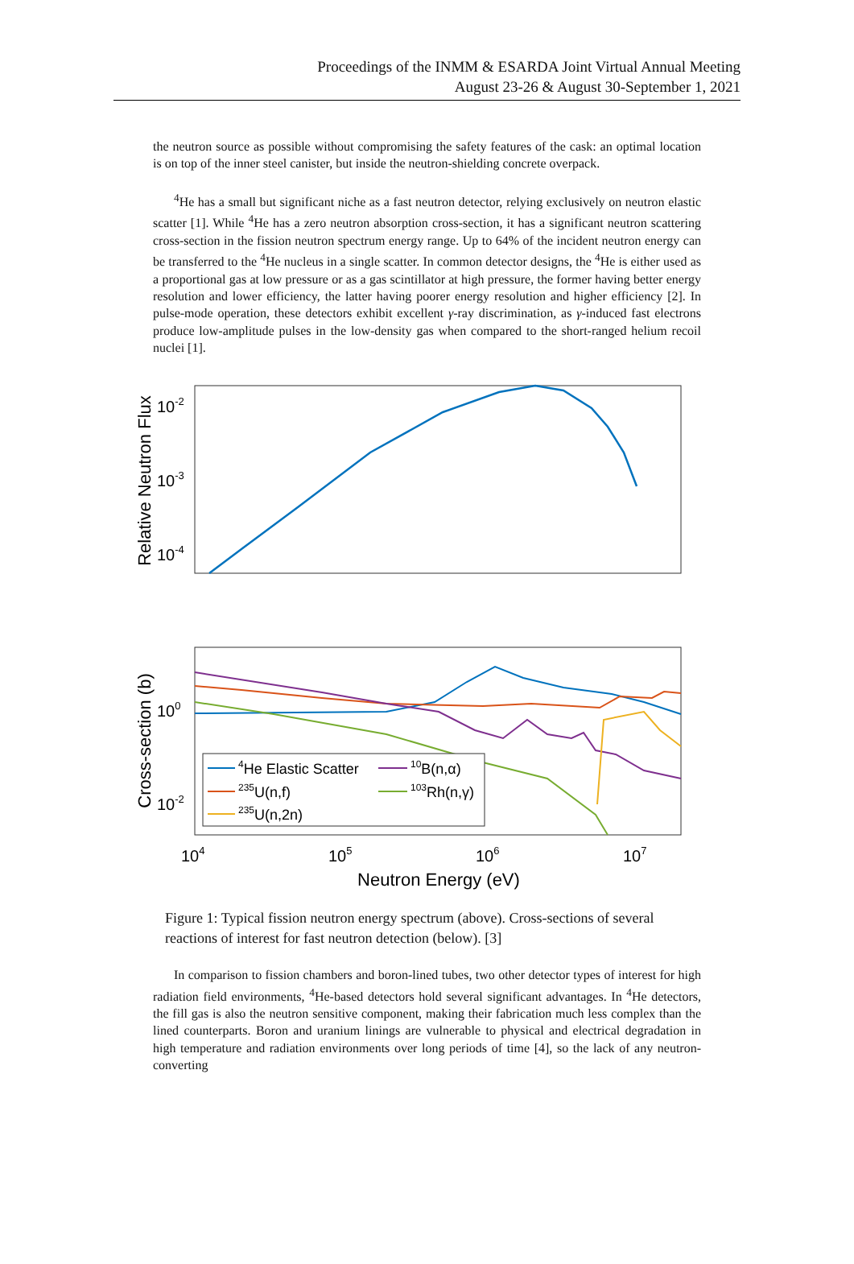Proceedings of the INMM & ESARDA Joint Virtual Annual Meeting
August 23-26 & August 30-September 1, 2021
the neutron source as possible without compromising the safety features of the cask: an optimal location is on top of the inner steel canister, but inside the neutron-shielding concrete overpack.
<sup>4</sup>He has a small but significant niche as a fast neutron detector, relying exclusively on neutron elastic scatter [1]. While <sup>4</sup>He has a zero neutron absorption cross-section, it has a significant neutron scattering cross-section in the fission neutron spectrum energy range. Up to 64% of the incident neutron energy can be transferred to the <sup>4</sup>He nucleus in a single scatter. In common detector designs, the <sup>4</sup>He is either used as a proportional gas at low pressure or as a gas scintillator at high pressure, the former having better energy resolution and lower efficiency, the latter having poorer energy resolution and higher efficiency [2]. In pulse-mode operation, these detectors exhibit excellent γ-ray discrimination, as γ-induced fast electrons produce low-amplitude pulses in the low-density gas when compared to the short-ranged helium recoil nuclei [1].
Relative Neutron Flux
10-2
10-3
10-4
Cross-section (b)
100
10-2
4He Elastic Scatter
10B(n,α)
235U(n,f)
103Rh(n,γ)
235U(n,2n)
104
105
106
107
Neutron Energy (eV)
Figure 1: Typical fission neutron energy spectrum (above). Cross-sections of several reactions of interest for fast neutron detection (below). [3]
In comparison to fission chambers and boron-lined tubes, two other detector types of interest for high radiation field environments, <sup>4</sup>He-based detectors hold several significant advantages. In <sup>4</sup>He detectors, the fill gas is also the neutron sensitive component, making their fabrication much less complex than the lined counterparts. Boron and uranium linings are vulnerable to physical and electrical degradation in high temperature and radiation environments over long periods of time [4], so the lack of any neutron-converting